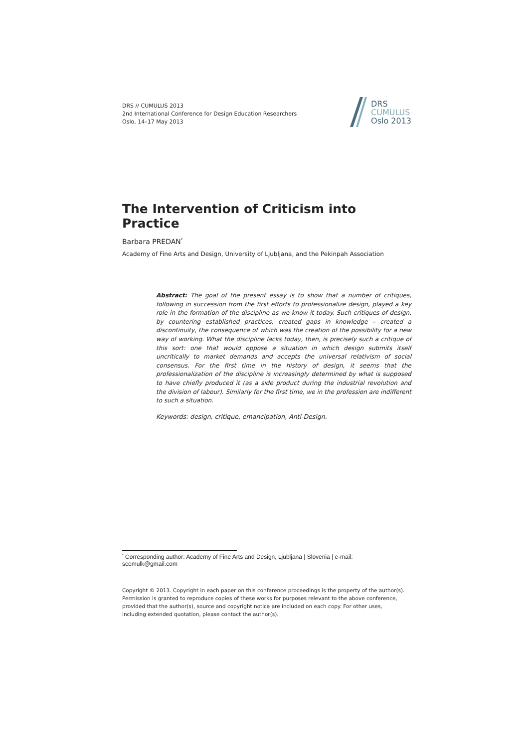DRS // CUMULUS 2013
2nd International Conference for Design Education Researchers
Oslo, 14–17 May 2013
DRS
CUMULUS
Oslo 2013
The Intervention of Criticism into Practice
Barbara PREDAN<sup>*</sup>
Academy of Fine Arts and Design, University of Ljubljana, and the Pekinpah Association
Abstract: The goal of the present essay is to show that a number of critiques, following in succession from the first efforts to professionalize design, played a key role in the formation of the discipline as we know it today. Such critiques of design, by countering established practices, created gaps in knowledge – created a discontinuity, the consequence of which was the creation of the possibility for a new way of working. What the discipline lacks today, then, is precisely such a critique of this sort: one that would oppose a situation in which design submits itself uncritically to market demands and accepts the universal relativism of social consensus. For the first time in the history of design, it seems that the professionalization of the discipline is increasingly determined by what is supposed to have chiefly produced it (as a side product during the industrial revolution and the division of labour). Similarly for the first time, we in the profession are indifferent to such a situation.
Keywords: design, critique, emancipation, Anti-Design.
<sup>*</sup> Corresponding author: Academy of Fine Arts and Design, Ljubljana | Slovenia | e-mail: scemulk@gmail.com
Copyright © 2013. Copyright in each paper on this conference proceedings is the property of the author(s). Permission is granted to reproduce copies of these works for purposes relevant to the above conference, provided that the author(s), source and copyright notice are included on each copy. For other uses, including extended quotation, please contact the author(s).